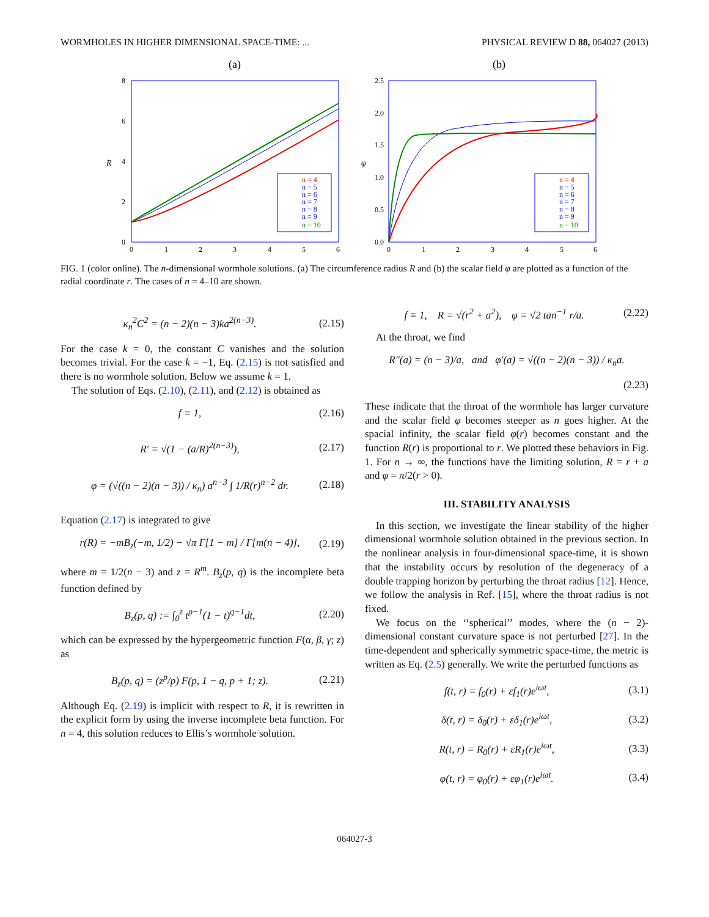WORMHOLES IN HIGHER DIMENSIONAL SPACE-TIME: ... PHYSICAL REVIEW D 88, 064027 (2013)
(a)
8
6
4
2
0
0
1
2
3
4
5
6
R
n = 4
n = 5
n = 6
n = 7
n = 8
n = 9
n = 10
(b)
2.5
2.0
1.5
1.0
0.5
0.0
0
1
2
3
4
5
6
φ
n = 4
n = 5
n = 6
n = 7
n = 8
n = 9
n = 10
FIG. 1 (color online). The n-dimensional wormhole solutions. (a) The circumference radius R and (b) the scalar field φ are plotted as a function of the radial coordinate r. The cases of n = 4–10 are shown.
κ<sub>n</sub><sup>2</sup>C<sup>2</sup> = (n − 2)(n − 3)ka<sup>2(n−3)</sup>. (2.15)
For the case k = 0, the constant C vanishes and the solution becomes trivial. For the case k = −1, Eq. (2.15) is not satisfied and there is no wormhole solution. Below we assume k = 1.
The solution of Eqs. (2.10), (2.11), and (2.12) is obtained as
f ≡ 1, (2.16)
R′ = √(1 − (a/R)<sup>2(n−3)</sup>), (2.17)
φ = (√((n − 2)(n − 3)) / κ<sub>n</sub>) a<sup>n−3</sup> ∫ 1/R(r)<sup>n−2</sup> dr. (2.18)
Equation (2.17) is integrated to give
r(R) = −mB<sub>z</sub>(−m, 1/2) − √π Γ[1 − m] / Γ[m(n − 4)], (2.19)
where m = 1/2(n − 3) and z = R<sup>m</sup>. B<sub>z</sub>(p, q) is the incomplete beta function defined by
B<sub>z</sub>(p, q) := ∫<sub>0</sub><sup>z</sup> t<sup>p−1</sup>(1 − t)<sup>q−1</sup>dt, (2.20)
which can be expressed by the hypergeometric function F(α, β, γ; z) as
B<sub>z</sub>(p, q) = (z<sup>p</sup>/p) F(p, 1 − q, p + 1; z). (2.21)
Although Eq. (2.19) is implicit with respect to R, it is rewritten in the explicit form by using the inverse incomplete beta function. For n = 4, this solution reduces to Ellis’s wormhole solution.
f ≡ 1, R = √(r<sup>2</sup> + a<sup>2</sup>), φ = √2 tan<sup>−1</sup> r/a. (2.22)
At the throat, we find
R″(a) = (n − 3)/a, and φ′(a) = √((n − 2)(n − 3)) / κ<sub>n</sub>a.
(2.23)
These indicate that the throat of the wormhole has larger curvature and the scalar field φ becomes steeper as n goes higher. At the spacial infinity, the scalar field φ(r) becomes constant and the function R(r) is proportional to r. We plotted these behaviors in Fig. 1. For n → ∞, the functions have the limiting solution, R = r + a and φ = π/2(r > 0).
III. STABILITY ANALYSIS
In this section, we investigate the linear stability of the higher dimensional wormhole solution obtained in the previous section. In the nonlinear analysis in four-dimensional space-time, it is shown that the instability occurs by resolution of the degeneracy of a double trapping horizon by perturbing the throat radius [12]. Hence, we follow the analysis in Ref. [15], where the throat radius is not fixed.
We focus on the ‘‘spherical’’ modes, where the (n − 2)-dimensional constant curvature space is not perturbed [27]. In the time-dependent and spherically symmetric space-time, the metric is written as Eq. (2.5) generally. We write the perturbed functions as
f(t, r) = f<sub>0</sub>(r) + εf<sub>1</sub>(r)e<sup>iωt</sup>, (3.1)
δ(t, r) = δ<sub>0</sub>(r) + εδ<sub>1</sub>(r)e<sup>iωt</sup>, (3.2)
R(t, r) = R<sub>0</sub>(r) + εR<sub>1</sub>(r)e<sup>iωt</sup>, (3.3)
φ(t, r) = φ<sub>0</sub>(r) + εφ<sub>1</sub>(r)e<sup>iωt</sup>. (3.4)
064027-3